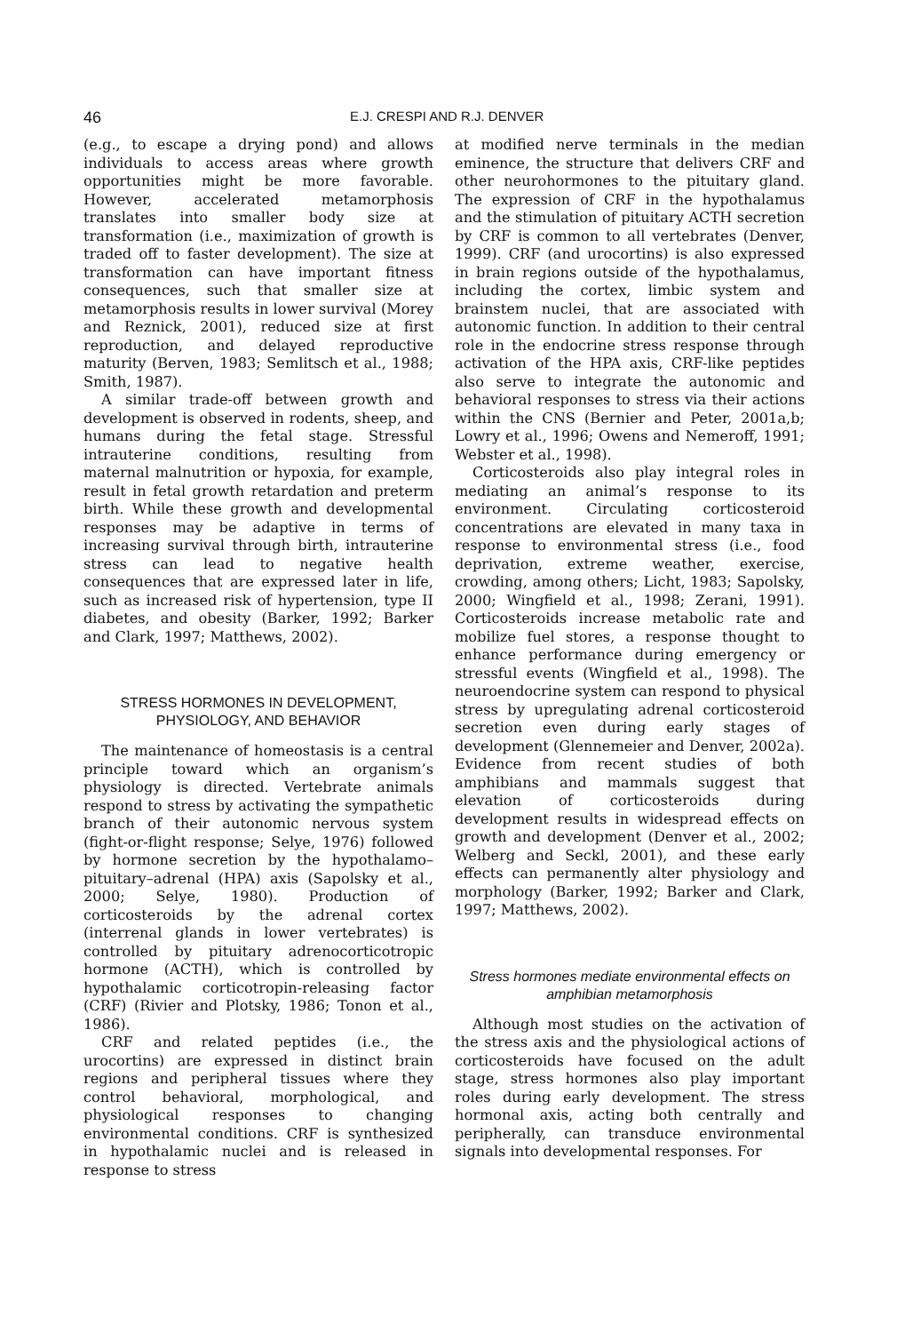46 E.J. CRESPI AND R.J. DENVER
(e.g., to escape a drying pond) and allows individuals to access areas where growth opportunities might be more favorable. However, accelerated metamorphosis translates into smaller body size at transformation (i.e., maximization of growth is traded off to faster development). The size at transformation can have important fitness consequences, such that smaller size at metamorphosis results in lower survival (Morey and Reznick, 2001), reduced size at first reproduction, and delayed reproductive maturity (Berven, 1983; Semlitsch et al., 1988; Smith, 1987).
A similar trade-off between growth and development is observed in rodents, sheep, and humans during the fetal stage. Stressful intrauterine conditions, resulting from maternal malnutrition or hypoxia, for example, result in fetal growth retardation and preterm birth. While these growth and developmental responses may be adaptive in terms of increasing survival through birth, intrauterine stress can lead to negative health consequences that are expressed later in life, such as increased risk of hypertension, type II diabetes, and obesity (Barker, 1992; Barker and Clark, 1997; Matthews, 2002).
STRESS HORMONES IN DEVELOPMENT, PHYSIOLOGY, AND BEHAVIOR
The maintenance of homeostasis is a central principle toward which an organism’s physiology is directed. Vertebrate animals respond to stress by activating the sympathetic branch of their autonomic nervous system (fight-or-flight response; Selye, 1976) followed by hormone secretion by the hypothalamo–pituitary–adrenal (HPA) axis (Sapolsky et al., 2000; Selye, 1980). Production of corticosteroids by the adrenal cortex (interrenal glands in lower vertebrates) is controlled by pituitary adrenocorticotropic hormone (ACTH), which is controlled by hypothalamic corticotropin-releasing factor (CRF) (Rivier and Plotsky, 1986; Tonon et al., 1986).
CRF and related peptides (i.e., the urocortins) are expressed in distinct brain regions and peripheral tissues where they control behavioral, morphological, and physiological responses to changing environmental conditions. CRF is synthesized in hypothalamic nuclei and is released in response to stress
at modified nerve terminals in the median eminence, the structure that delivers CRF and other neurohormones to the pituitary gland. The expression of CRF in the hypothalamus and the stimulation of pituitary ACTH secretion by CRF is common to all vertebrates (Denver, 1999). CRF (and urocortins) is also expressed in brain regions outside of the hypothalamus, including the cortex, limbic system and brainstem nuclei, that are associated with autonomic function. In addition to their central role in the endocrine stress response through activation of the HPA axis, CRF-like peptides also serve to integrate the autonomic and behavioral responses to stress via their actions within the CNS (Bernier and Peter, 2001a,b; Lowry et al., 1996; Owens and Nemeroff, 1991; Webster et al., 1998).
Corticosteroids also play integral roles in mediating an animal’s response to its environment. Circulating corticosteroid concentrations are elevated in many taxa in response to environmental stress (i.e., food deprivation, extreme weather, exercise, crowding, among others; Licht, 1983; Sapolsky, 2000; Wingfield et al., 1998; Zerani, 1991). Corticosteroids increase metabolic rate and mobilize fuel stores, a response thought to enhance performance during emergency or stressful events (Wingfield et al., 1998). The neuroendocrine system can respond to physical stress by upregulating adrenal corticosteroid secretion even during early stages of development (Glennemeier and Denver, 2002a). Evidence from recent studies of both amphibians and mammals suggest that elevation of corticosteroids during development results in widespread effects on growth and development (Denver et al., 2002; Welberg and Seckl, 2001), and these early effects can permanently alter physiology and morphology (Barker, 1992; Barker and Clark, 1997; Matthews, 2002).
Stress hormones mediate environmental effects on amphibian metamorphosis
Although most studies on the activation of the stress axis and the physiological actions of corticosteroids have focused on the adult stage, stress hormones also play important roles during early development. The stress hormonal axis, acting both centrally and peripherally, can transduce environmental signals into developmental responses. For